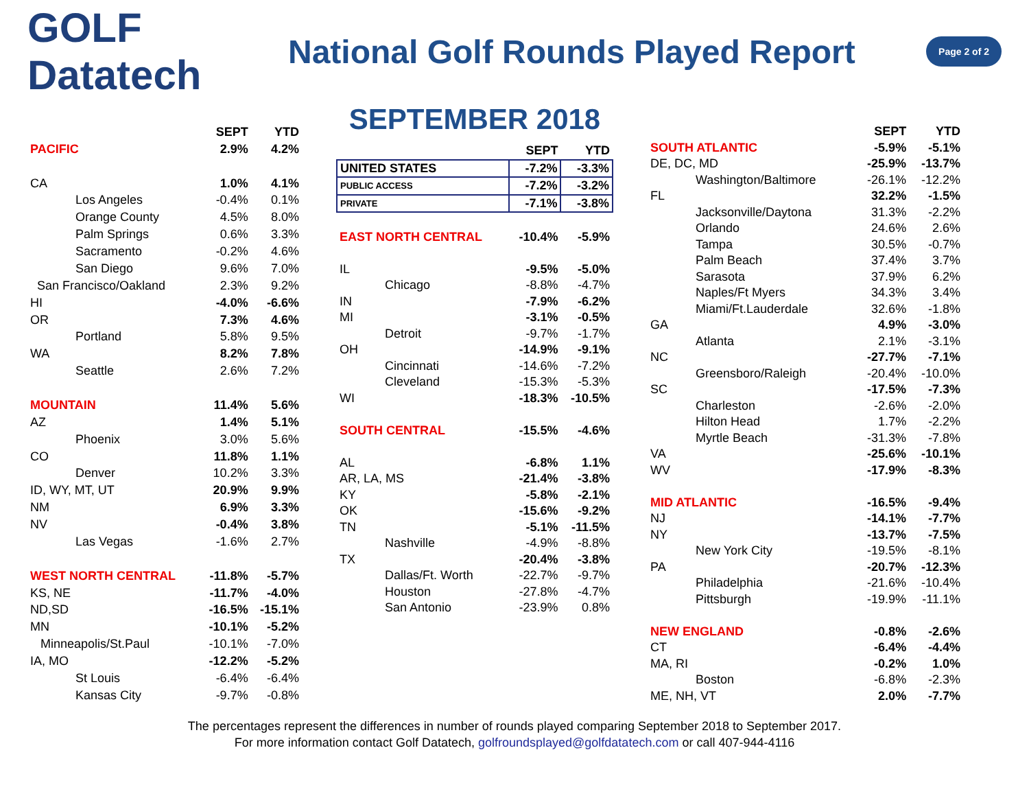GOLF Datatech
National Golf Rounds Played Report
Page 2 of 2
| | SEPT | YTD |
| --- | --- | --- |
| PACIFIC | 2.9% | 4.2% |
| CA | 1.0% | 4.1% |
| Los Angeles | -0.4% | 0.1% |
| Orange County | 4.5% | 8.0% |
| Palm Springs | 0.6% | 3.3% |
| Sacramento | -0.2% | 4.6% |
| San Diego | 9.6% | 7.0% |
| San Francisco/Oakland | 2.3% | 9.2% |
| HI | -4.0% | -6.6% |
| OR | 7.3% | 4.6% |
| Portland | 5.8% | 9.5% |
| WA | 8.2% | 7.8% |
| Seattle | 2.6% | 7.2% |
| MOUNTAIN | 11.4% | 5.6% |
| AZ | 1.4% | 5.1% |
| Phoenix | 3.0% | 5.6% |
| CO | 11.8% | 1.1% |
| Denver | 10.2% | 3.3% |
| ID, WY, MT, UT | 20.9% | 9.9% |
| NM | 6.9% | 3.3% |
| NV | -0.4% | 3.8% |
| Las Vegas | -1.6% | 2.7% |
| WEST NORTH CENTRAL | -11.8% | -5.7% |
| KS, NE | -11.7% | -4.0% |
| ND,SD | -16.5% | -15.1% |
| MN | -10.1% | -5.2% |
| Minneapolis/St.Paul | -10.1% | -7.0% |
| IA, MO | -12.2% | -5.2% |
| St Louis | -6.4% | -6.4% |
| Kansas City | -9.7% | -0.8% |
SEPTEMBER 2018
| | SEPT | YTD |
| --- | --- | --- |
| UNITED STATES | -7.2% | -3.3% |
| PUBLIC ACCESS | -7.2% | -3.2% |
| PRIVATE | -7.1% | -3.8% |
| EAST NORTH CENTRAL | -10.4% | -5.9% |
| IL | -9.5% | -5.0% |
| Chicago | -8.8% | -4.7% |
| IN | -7.9% | -6.2% |
| MI | -3.1% | -0.5% |
| Detroit | -9.7% | -1.7% |
| OH | -14.9% | -9.1% |
| Cincinnati | -14.6% | -7.2% |
| Cleveland | -15.3% | -5.3% |
| WI | -18.3% | -10.5% |
| SOUTH CENTRAL | -15.5% | -4.6% |
| AL | -6.8% | 1.1% |
| AR, LA, MS | -21.4% | -3.8% |
| KY | -5.8% | -2.1% |
| OK | -15.6% | -9.2% |
| TN | -5.1% | -11.5% |
| Nashville | -4.9% | -8.8% |
| TX | -20.4% | -3.8% |
| Dallas/Ft. Worth | -22.7% | -9.7% |
| Houston | -27.8% | -4.7% |
| San Antonio | -23.9% | 0.8% |
| | SEPT | YTD |
| --- | --- | --- |
| SOUTH ATLANTIC | -5.9% | -5.1% |
| DE, DC, MD | -25.9% | -13.7% |
| Washington/Baltimore | -26.1% | -12.2% |
| FL | 32.2% | -1.5% |
| Jacksonville/Daytona | 31.3% | -2.2% |
| Orlando | 24.6% | 2.6% |
| Tampa | 30.5% | -0.7% |
| Palm Beach | 37.4% | 3.7% |
| Sarasota | 37.9% | 6.2% |
| Naples/Ft Myers | 34.3% | 3.4% |
| Miami/Ft.Lauderdale | 32.6% | -1.8% |
| GA | 4.9% | -3.0% |
| Atlanta | 2.1% | -3.1% |
| NC | -27.7% | -7.1% |
| Greensboro/Raleigh | -20.4% | -10.0% |
| SC | -17.5% | -7.3% |
| Charleston | -2.6% | -2.0% |
| Hilton Head | 1.7% | -2.2% |
| Myrtle Beach | -31.3% | -7.8% |
| VA | -25.6% | -10.1% |
| WV | -17.9% | -8.3% |
| MID ATLANTIC | -16.5% | -9.4% |
| NJ | -14.1% | -7.7% |
| NY | -13.7% | -7.5% |
| New York City | -19.5% | -8.1% |
| PA | -20.7% | -12.3% |
| Philadelphia | -21.6% | -10.4% |
| Pittsburgh | -19.9% | -11.1% |
| NEW ENGLAND | -0.8% | -2.6% |
| CT | -6.4% | -4.4% |
| MA, RI | -0.2% | 1.0% |
| Boston | -6.8% | -2.3% |
| ME, NH, VT | 2.0% | -7.7% |
The percentages represent the differences in number of rounds played comparing September 2018 to September 2017.
For more information contact Golf Datatech, golfroundsplayed@golfdatatech.com or call 407-944-4116